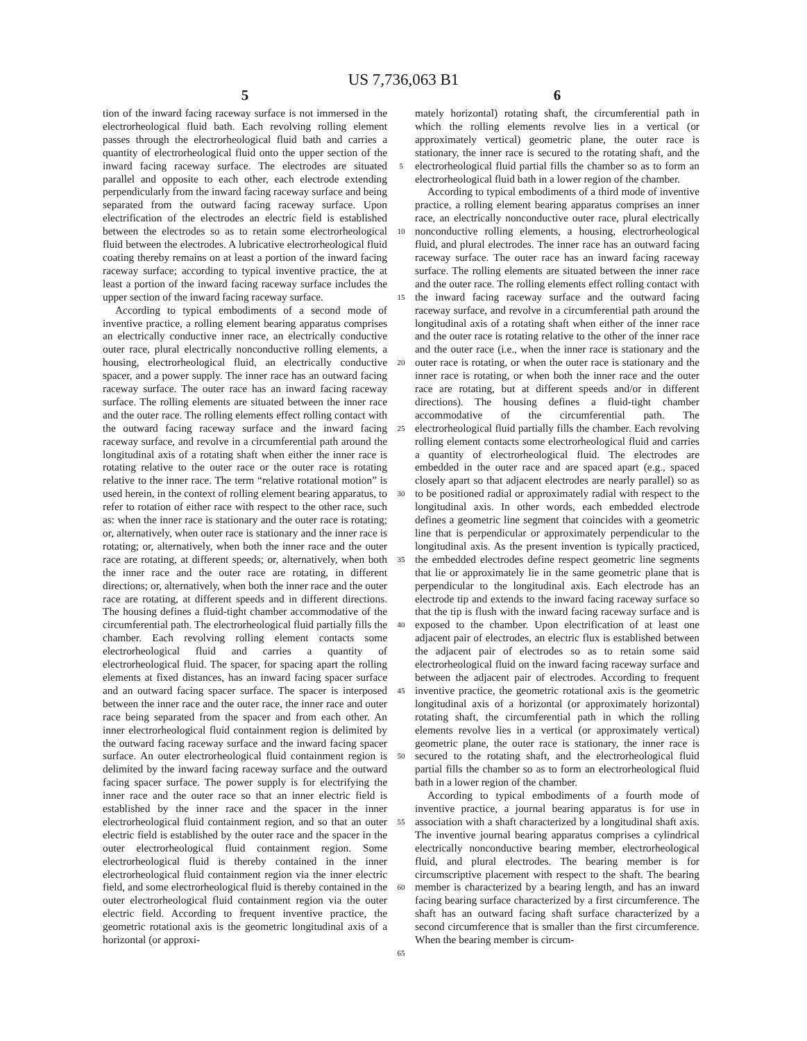US 7,736,063 B1
5
tion of the inward facing raceway surface is not immersed in the electrorheological fluid bath. Each revolving rolling element passes through the electrorheological fluid bath and carries a quantity of electrorheological fluid onto the upper section of the inward facing raceway surface. The electrodes are situated parallel and opposite to each other, each electrode extending perpendicularly from the inward facing raceway surface and being separated from the outward facing raceway surface. Upon electrification of the electrodes an electric field is established between the electrodes so as to retain some electrorheological fluid between the electrodes. A lubricative electrorheological fluid coating thereby remains on at least a portion of the inward facing raceway surface; according to typical inventive practice, the at least a portion of the inward facing raceway surface includes the upper section of the inward facing raceway surface.
According to typical embodiments of a second mode of inventive practice, a rolling element bearing apparatus comprises an electrically conductive inner race, an electrically conductive outer race, plural electrically nonconductive rolling elements, a housing, electrorheological fluid, an electrically conductive spacer, and a power supply. The inner race has an outward facing raceway surface. The outer race has an inward facing raceway surface. The rolling elements are situated between the inner race and the outer race. The rolling elements effect rolling contact with the outward facing raceway surface and the inward facing raceway surface, and revolve in a circumferential path around the longitudinal axis of a rotating shaft when either the inner race is rotating relative to the outer race or the outer race is rotating relative to the inner race. The term “relative rotational motion” is used herein, in the context of rolling element bearing apparatus, to refer to rotation of either race with respect to the other race, such as: when the inner race is stationary and the outer race is rotating; or, alternatively, when outer race is stationary and the inner race is rotating; or, alternatively, when both the inner race and the outer race are rotating, at different speeds; or, alternatively, when both the inner race and the outer race are rotating, in different directions; or, alternatively, when both the inner race and the outer race are rotating, at different speeds and in different directions. The housing defines a fluid-tight chamber accommodative of the circumferential path. The electrorheological fluid partially fills the chamber. Each revolving rolling element contacts some electrorheological fluid and carries a quantity of electrorheological fluid. The spacer, for spacing apart the rolling elements at fixed distances, has an inward facing spacer surface and an outward facing spacer surface. The spacer is interposed between the inner race and the outer race, the inner race and outer race being separated from the spacer and from each other. An inner electrorheological fluid containment region is delimited by the outward facing raceway surface and the inward facing spacer surface. An outer electrorheological fluid containment region is delimited by the inward facing raceway surface and the outward facing spacer surface. The power supply is for electrifying the inner race and the outer race so that an inner electric field is established by the inner race and the spacer in the inner electrorheological fluid containment region, and so that an outer electric field is established by the outer race and the spacer in the outer electrorheological fluid containment region. Some electrorheological fluid is thereby contained in the inner electrorheological fluid containment region via the inner electric field, and some electrorheological fluid is thereby contained in the outer electrorheological fluid containment region via the outer electric field. According to frequent inventive practice, the geometric rotational axis is the geometric longitudinal axis of a horizontal (or approxi-
5
10
15
20
25
30
35
40
45
50
55
60
65
6
mately horizontal) rotating shaft, the circumferential path in which the rolling elements revolve lies in a vertical (or approximately vertical) geometric plane, the outer race is stationary, the inner race is secured to the rotating shaft, and the electrorheological fluid partial fills the chamber so as to form an electrorheological fluid bath in a lower region of the chamber.
According to typical embodiments of a third mode of inventive practice, a rolling element bearing apparatus comprises an inner race, an electrically nonconductive outer race, plural electrically nonconductive rolling elements, a housing, electrorheological fluid, and plural electrodes. The inner race has an outward facing raceway surface. The outer race has an inward facing raceway surface. The rolling elements are situated between the inner race and the outer race. The rolling elements effect rolling contact with the inward facing raceway surface and the outward facing raceway surface, and revolve in a circumferential path around the longitudinal axis of a rotating shaft when either of the inner race and the outer race is rotating relative to the other of the inner race and the outer race (i.e., when the inner race is stationary and the outer race is rotating, or when the outer race is stationary and the inner race is rotating, or when both the inner race and the outer race are rotating, but at different speeds and/or in different directions). The housing defines a fluid-tight chamber accommodative of the circumferential path. The electrorheological fluid partially fills the chamber. Each revolving rolling element contacts some electrorheological fluid and carries a quantity of electrorheological fluid. The electrodes are embedded in the outer race and are spaced apart (e.g., spaced closely apart so that adjacent electrodes are nearly parallel) so as to be positioned radial or approximately radial with respect to the longitudinal axis. In other words, each embedded electrode defines a geometric line segment that coincides with a geometric line that is perpendicular or approximately perpendicular to the longitudinal axis. As the present invention is typically practiced, the embedded electrodes define respect geometric line segments that lie or approximately lie in the same geometric plane that is perpendicular to the longitudinal axis. Each electrode has an electrode tip and extends to the inward facing raceway surface so that the tip is flush with the inward facing raceway surface and is exposed to the chamber. Upon electrification of at least one adjacent pair of electrodes, an electric flux is established between the adjacent pair of electrodes so as to retain some said electrorheological fluid on the inward facing raceway surface and between the adjacent pair of electrodes. According to frequent inventive practice, the geometric rotational axis is the geometric longitudinal axis of a horizontal (or approximately horizontal) rotating shaft, the circumferential path in which the rolling elements revolve lies in a vertical (or approximately vertical) geometric plane, the outer race is stationary, the inner race is secured to the rotating shaft, and the electrorheological fluid partial fills the chamber so as to form an electrorheological fluid bath in a lower region of the chamber.
According to typical embodiments of a fourth mode of inventive practice, a journal bearing apparatus is for use in association with a shaft characterized by a longitudinal shaft axis. The inventive journal bearing apparatus comprises a cylindrical electrically nonconductive bearing member, electrorheological fluid, and plural electrodes. The bearing member is for circumscriptive placement with respect to the shaft. The bearing member is characterized by a bearing length, and has an inward facing bearing surface characterized by a first circumference. The shaft has an outward facing shaft surface characterized by a second circumference that is smaller than the first circumference. When the bearing member is circum-